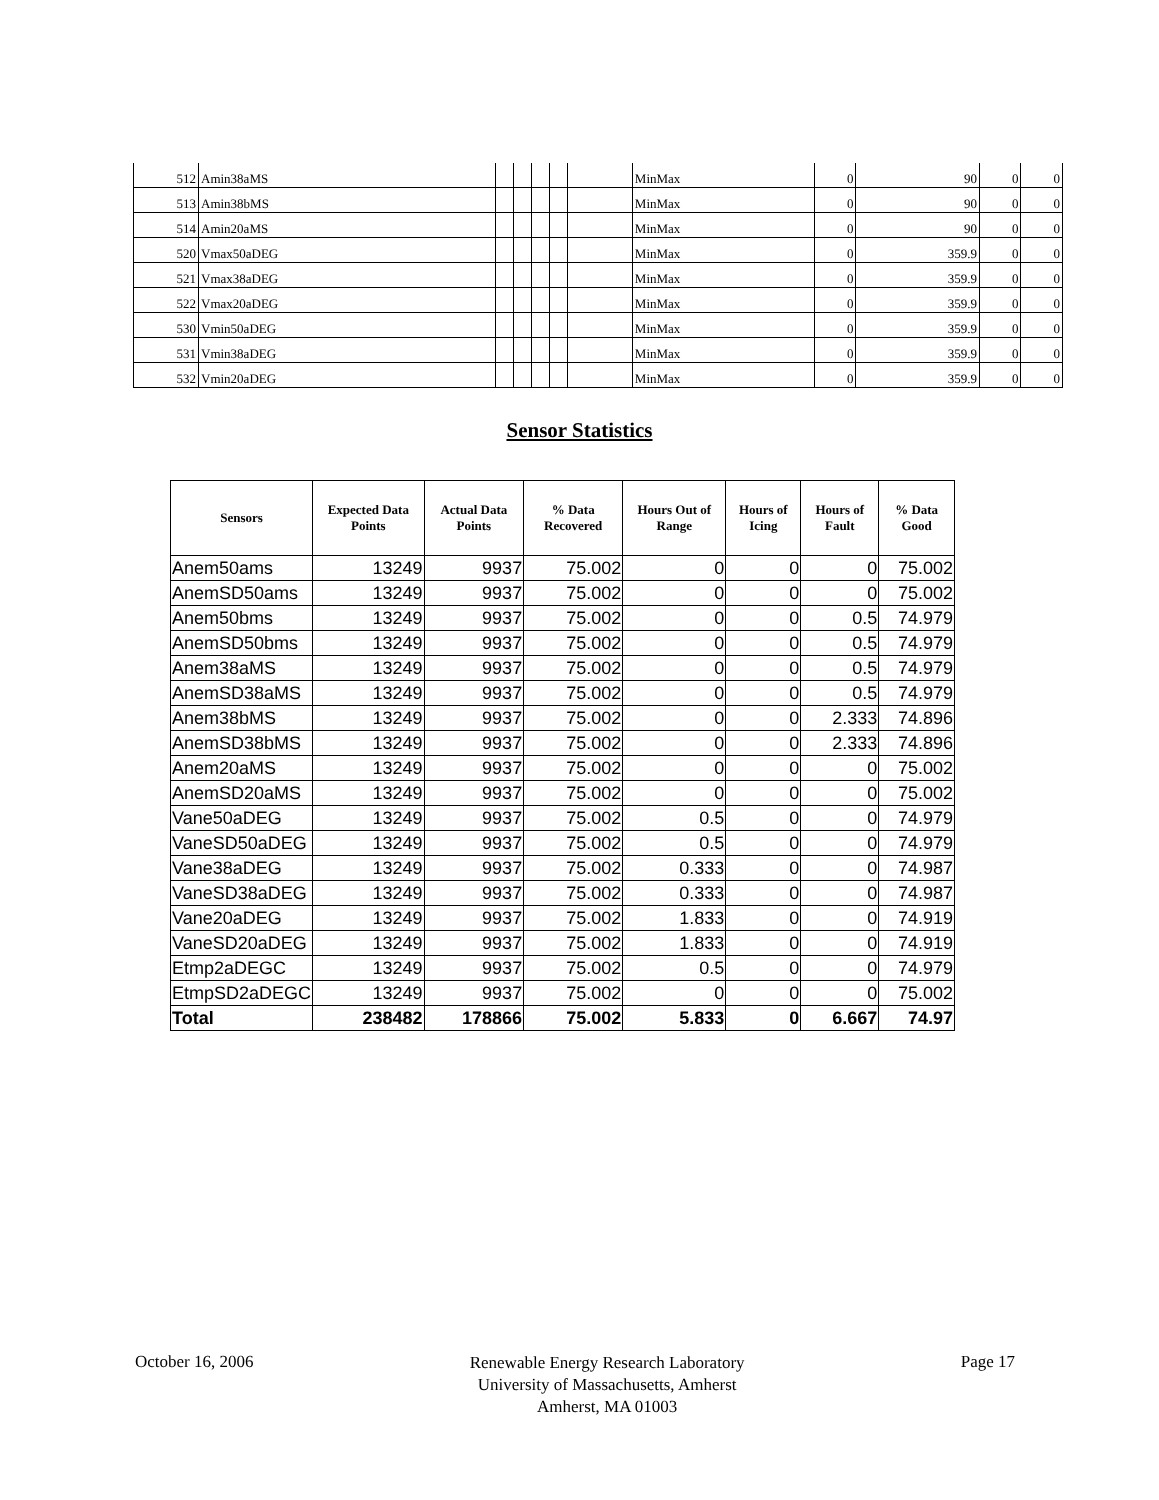| 512 | Amin38aMS | | | | | | MinMax | 0 | 90 | 0 | 0 |
| 513 | Amin38bMS | | | | | | MinMax | 0 | 90 | 0 | 0 |
| 514 | Amin20aMS | | | | | | MinMax | 0 | 90 | 0 | 0 |
| 520 | Vmax50aDEG | | | | | | MinMax | 0 | 359.9 | 0 | 0 |
| 521 | Vmax38aDEG | | | | | | MinMax | 0 | 359.9 | 0 | 0 |
| 522 | Vmax20aDEG | | | | | | MinMax | 0 | 359.9 | 0 | 0 |
| 530 | Vmin50aDEG | | | | | | MinMax | 0 | 359.9 | 0 | 0 |
| 531 | Vmin38aDEG | | | | | | MinMax | 0 | 359.9 | 0 | 0 |
| 532 | Vmin20aDEG | | | | | | MinMax | 0 | 359.9 | 0 | 0 |
Sensor Statistics
| Sensors | Expected Data Points | Actual Data Points | % Data Recovered | Hours Out of Range | Hours of Icing | Hours of Fault | % Data Good |
| --- | --- | --- | --- | --- | --- | --- | --- |
| Anem50ams | 13249 | 9937 | 75.002 | 0 | 0 | 0 | 75.002 |
| AnemSD50ams | 13249 | 9937 | 75.002 | 0 | 0 | 0 | 75.002 |
| Anem50bms | 13249 | 9937 | 75.002 | 0 | 0 | 0.5 | 74.979 |
| AnemSD50bms | 13249 | 9937 | 75.002 | 0 | 0 | 0.5 | 74.979 |
| Anem38aMS | 13249 | 9937 | 75.002 | 0 | 0 | 0.5 | 74.979 |
| AnemSD38aMS | 13249 | 9937 | 75.002 | 0 | 0 | 0.5 | 74.979 |
| Anem38bMS | 13249 | 9937 | 75.002 | 0 | 0 | 2.333 | 74.896 |
| AnemSD38bMS | 13249 | 9937 | 75.002 | 0 | 0 | 2.333 | 74.896 |
| Anem20aMS | 13249 | 9937 | 75.002 | 0 | 0 | 0 | 75.002 |
| AnemSD20aMS | 13249 | 9937 | 75.002 | 0 | 0 | 0 | 75.002 |
| Vane50aDEG | 13249 | 9937 | 75.002 | 0.5 | 0 | 0 | 74.979 |
| VaneSD50aDEG | 13249 | 9937 | 75.002 | 0.5 | 0 | 0 | 74.979 |
| Vane38aDEG | 13249 | 9937 | 75.002 | 0.333 | 0 | 0 | 74.987 |
| VaneSD38aDEG | 13249 | 9937 | 75.002 | 0.333 | 0 | 0 | 74.987 |
| Vane20aDEG | 13249 | 9937 | 75.002 | 1.833 | 0 | 0 | 74.919 |
| VaneSD20aDEG | 13249 | 9937 | 75.002 | 1.833 | 0 | 0 | 74.919 |
| Etmp2aDEGC | 13249 | 9937 | 75.002 | 0.5 | 0 | 0 | 74.979 |
| EtmpSD2aDEGC | 13249 | 9937 | 75.002 | 0 | 0 | 0 | 75.002 |
| Total | 238482 | 178866 | 75.002 | 5.833 | 0 | 6.667 | 74.97 |
October 16, 2006
Renewable Energy Research Laboratory
University of Massachusetts, Amherst
Amherst, MA 01003
Page 17